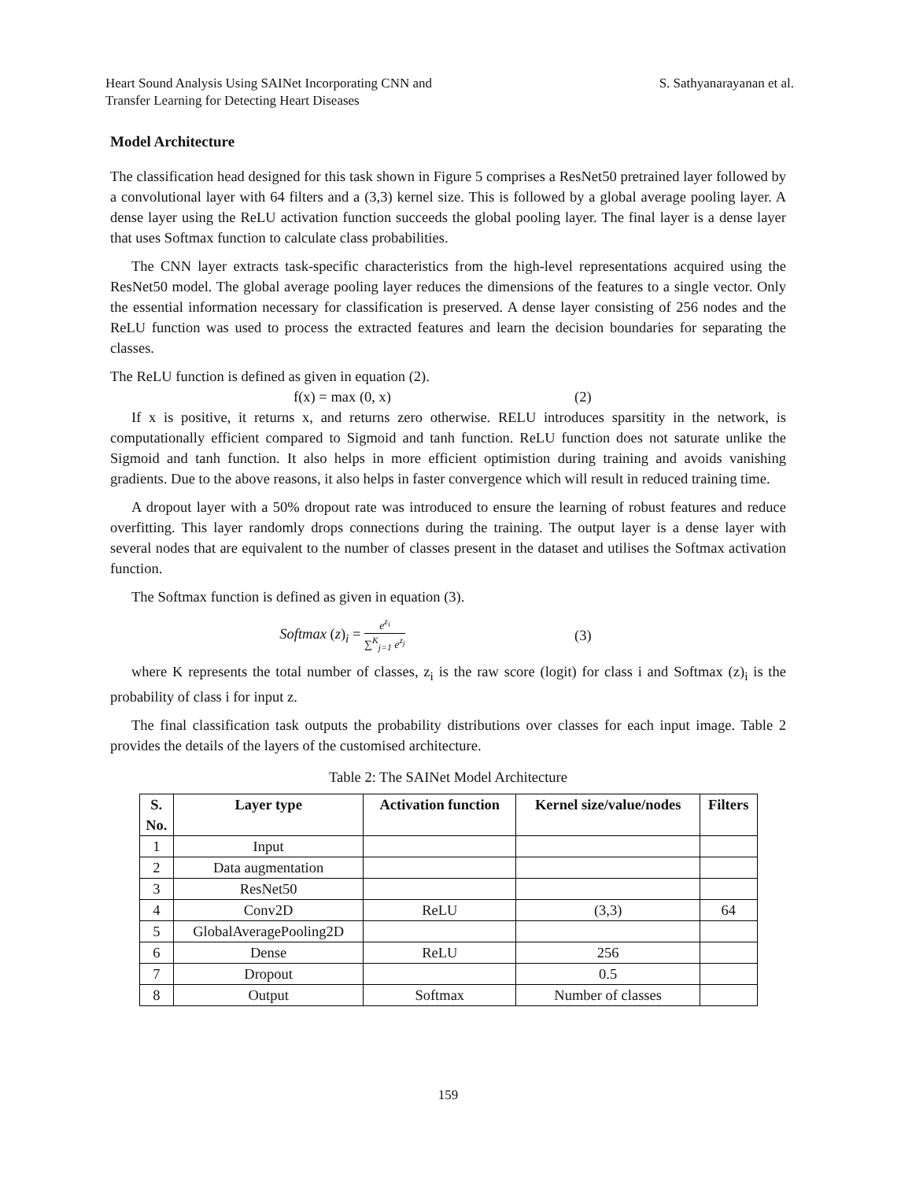Heart Sound Analysis Using SAINet Incorporating CNN and
Transfer Learning for Detecting Heart Diseases
S. Sathyanarayanan et al.
Model Architecture
The classification head designed for this task shown in Figure 5 comprises a ResNet50 pretrained layer followed by a convolutional layer with 64 filters and a (3,3) kernel size. This is followed by a global average pooling layer. A dense layer using the ReLU activation function succeeds the global pooling layer. The final layer is a dense layer that uses Softmax function to calculate class probabilities.
The CNN layer extracts task-specific characteristics from the high-level representations acquired using the ResNet50 model. The global average pooling layer reduces the dimensions of the features to a single vector. Only the essential information necessary for classification is preserved. A dense layer consisting of 256 nodes and the ReLU function was used to process the extracted features and learn the decision boundaries for separating the classes.
The ReLU function is defined as given in equation (2).
f(x) = max (0, x) (2)
If x is positive, it returns x, and returns zero otherwise. RELU introduces sparsitity in the network, is computationally efficient compared to Sigmoid and tanh function. ReLU function does not saturate unlike the Sigmoid and tanh function. It also helps in more efficient optimistion during training and avoids vanishing gradients. Due to the above reasons, it also helps in faster convergence which will result in reduced training time.
A dropout layer with a 50% dropout rate was introduced to ensure the learning of robust features and reduce overfitting. This layer randomly drops connections during the training. The output layer is a dense layer with several nodes that are equivalent to the number of classes present in the dataset and utilises the Softmax activation function.
The Softmax function is defined as given in equation (3).
Softmax (z)<sub>i</sub> = e<sup>z<sub>i</sub></sup> ∑<sup>K</sup><sub>j=1</sub> e<sup>z<sub>j</sub></sup>
(3)
where K represents the total number of classes, z<sub>i</sub> is the raw score (logit) for class i and Softmax (z)<sub>i</sub> is the probability of class i for input z.
The final classification task outputs the probability distributions over classes for each input image. Table 2 provides the details of the layers of the customised architecture.
Table 2: The SAINet Model Architecture
| S. No. | Layer type | Activation function | Kernel size/value/nodes | Filters |
| --- | --- | --- | --- | --- |
| 1 | Input | | | |
| 2 | Data augmentation | | | |
| 3 | ResNet50 | | | |
| 4 | Conv2D | ReLU | (3,3) | 64 |
| 5 | GlobalAveragePooling2D | | | |
| 6 | Dense | ReLU | 256 | |
| 7 | Dropout | | 0.5 | |
| 8 | Output | Softmax | Number of classes | |
159